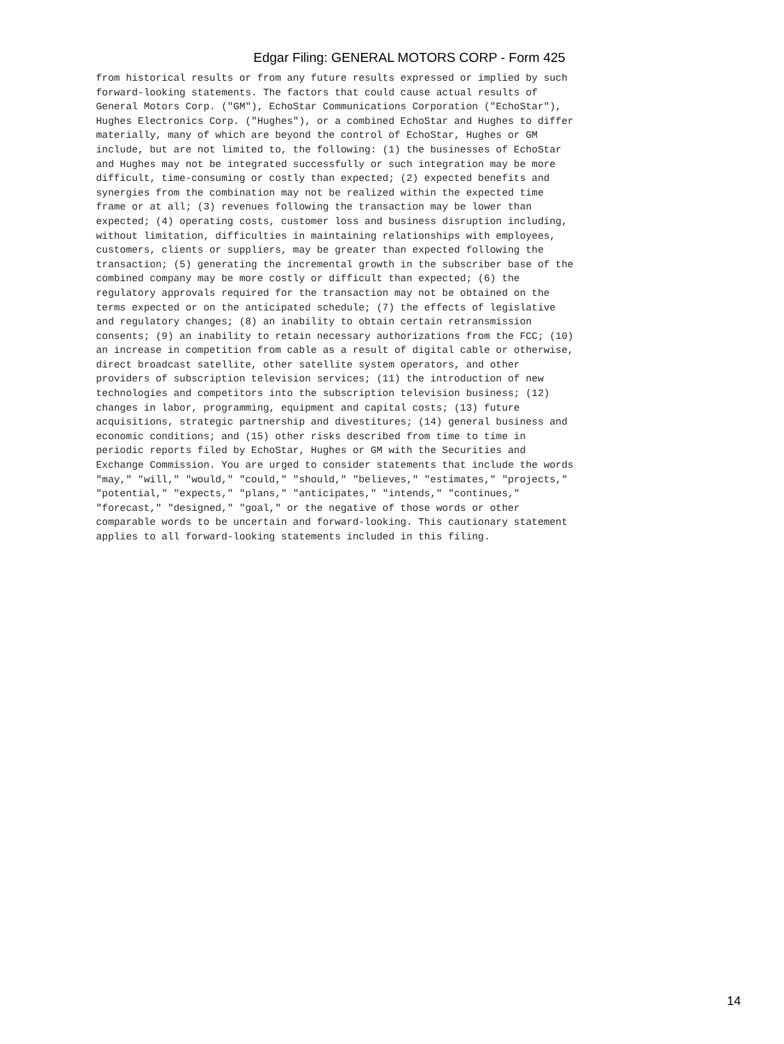Edgar Filing: GENERAL MOTORS CORP - Form 425
from historical results or from any future results expressed or implied by such
forward-looking statements. The factors that could cause actual results of
General Motors Corp. ("GM"), EchoStar Communications Corporation ("EchoStar"),
Hughes Electronics Corp. ("Hughes"), or a combined EchoStar and Hughes to differ
materially, many of which are beyond the control of EchoStar, Hughes or GM
include, but are not limited to, the following: (1) the businesses of EchoStar
and Hughes may not be integrated successfully or such integration may be more
difficult, time-consuming or costly than expected; (2) expected benefits and
synergies from the combination may not be realized within the expected time
frame or at all; (3) revenues following the transaction may be lower than
expected; (4) operating costs, customer loss and business disruption including,
without limitation, difficulties in maintaining relationships with employees,
customers, clients or suppliers, may be greater than expected following the
transaction; (5) generating the incremental growth in the subscriber base of the
combined company may be more costly or difficult than expected; (6) the
regulatory approvals required for the transaction may not be obtained on the
terms expected or on the anticipated schedule; (7) the effects of legislative
and regulatory changes; (8) an inability to obtain certain retransmission
consents; (9) an inability to retain necessary authorizations from the FCC; (10)
an increase in competition from cable as a result of digital cable or otherwise,
direct broadcast satellite, other satellite system operators, and other
providers of subscription television services; (11) the introduction of new
technologies and competitors into the subscription television business; (12)
changes in labor, programming, equipment and capital costs; (13) future
acquisitions, strategic partnership and divestitures; (14) general business and
economic conditions; and (15) other risks described from time to time in
periodic reports filed by EchoStar, Hughes or GM with the Securities and
Exchange Commission. You are urged to consider statements that include the words
"may," "will," "would," "could," "should," "believes," "estimates," "projects,"
"potential," "expects," "plans," "anticipates," "intends," "continues,"
"forecast," "designed," "goal," or the negative of those words or other
comparable words to be uncertain and forward-looking. This cautionary statement
applies to all forward-looking statements included in this filing.
14